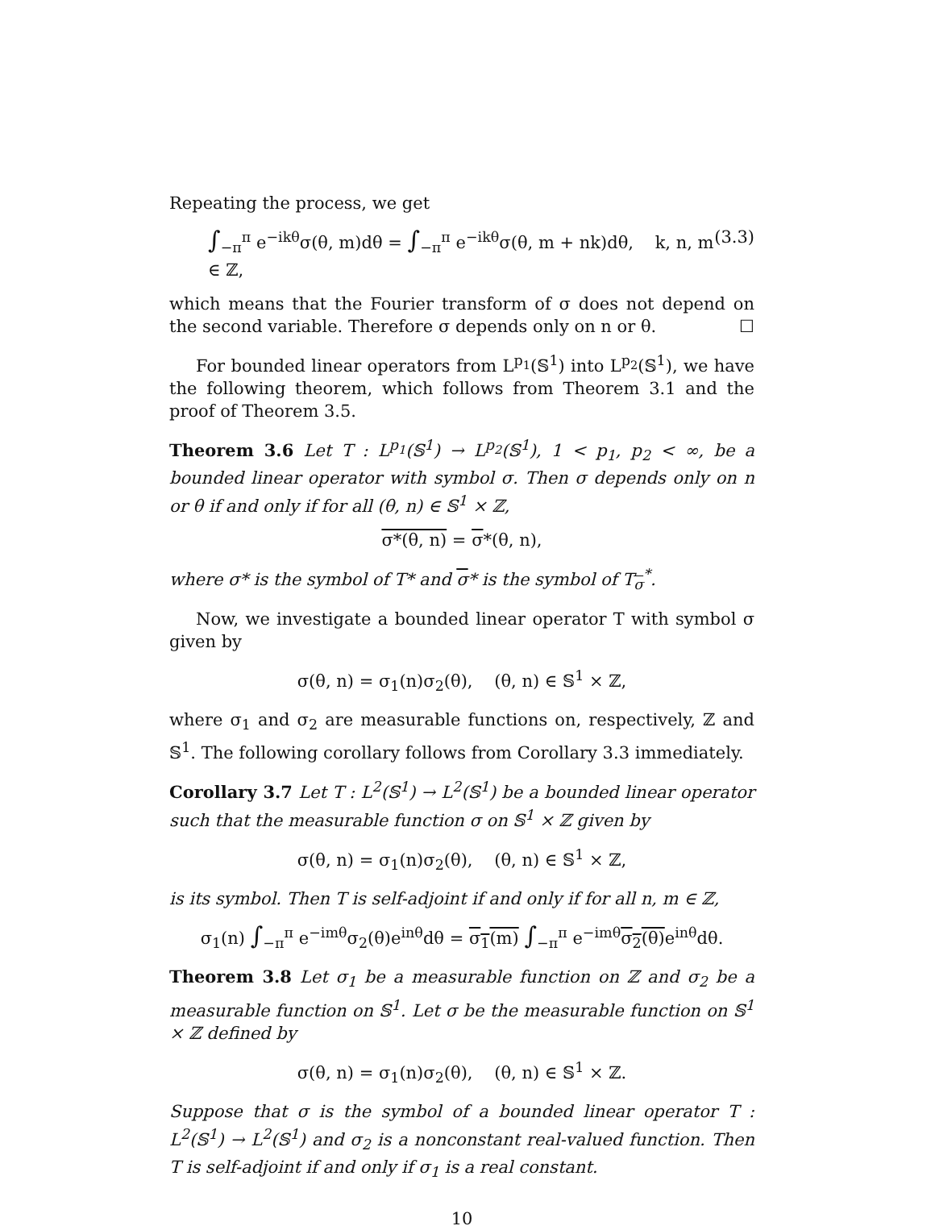Repeating the process, we get
∫<sub>−π</sub><sup>π</sup> e<sup>−ikθ</sup>σ(θ, m)dθ = ∫<sub>−π</sub><sup>π</sup> e<sup>−ikθ</sup>σ(θ, m + nk)dθ, k, n, m ∈ ℤ, (3.3)
which means that the Fourier transform of σ does not depend on the second variable. Therefore σ depends only on n or θ. ☐
For bounded linear operators from L<sup>p<sub>1</sub></sup>(𝕊<sup>1</sup>) into L<sup>p<sub>2</sub></sup>(𝕊<sup>1</sup>), we have the following theorem, which follows from Theorem 3.1 and the proof of Theorem 3.5.
Theorem 3.6 Let T : L<sup>p<sub>1</sub></sup>(𝕊<sup>1</sup>) → L<sup>p<sub>2</sub></sup>(𝕊<sup>1</sup>), 1 < p<sub>1</sub>, p<sub>2</sub> < ∞, be a bounded linear operator with symbol σ. Then σ depends only on n or θ if and only if for all (θ, n) ∈ 𝕊<sup>1</sup> × ℤ,
σ*(θ, n) = σ*(θ, n),
where σ* is the symbol of T* and σ* is the symbol of T<sub>σ</sub><sup>*</sup>.
Now, we investigate a bounded linear operator T with symbol σ given by
σ(θ, n) = σ<sub>1</sub>(n)σ<sub>2</sub>(θ), (θ, n) ∈ 𝕊<sup>1</sup> × ℤ,
where σ<sub>1</sub> and σ<sub>2</sub> are measurable functions on, respectively, ℤ and 𝕊<sup>1</sup>. The following corollary follows from Corollary 3.3 immediately.
Corollary 3.7 Let T : L<sup>2</sup>(𝕊<sup>1</sup>) → L<sup>2</sup>(𝕊<sup>1</sup>) be a bounded linear operator such that the measurable function σ on 𝕊<sup>1</sup> × ℤ given by
σ(θ, n) = σ<sub>1</sub>(n)σ<sub>2</sub>(θ), (θ, n) ∈ 𝕊<sup>1</sup> × ℤ,
is its symbol. Then T is self-adjoint if and only if for all n, m ∈ ℤ,
σ<sub>1</sub>(n) ∫<sub>−π</sub><sup>π</sup> e<sup>−imθ</sup>σ<sub>2</sub>(θ)e<sup>inθ</sup>dθ = σ<sub>1</sub>(m) ∫<sub>−π</sub><sup>π</sup> e<sup>−imθ</sup>σ<sub>2</sub>(θ) e<sup>inθ</sup>dθ.
Theorem 3.8 Let σ<sub>1</sub> be a measurable function on ℤ and σ<sub>2</sub> be a measurable function on 𝕊<sup>1</sup>. Let σ be the measurable function on 𝕊<sup>1</sup> × ℤ defined by
σ(θ, n) = σ<sub>1</sub>(n)σ<sub>2</sub>(θ), (θ, n) ∈ 𝕊<sup>1</sup> × ℤ.
Suppose that σ is the symbol of a bounded linear operator T : L<sup>2</sup>(𝕊<sup>1</sup>) → L<sup>2</sup>(𝕊<sup>1</sup>) and σ<sub>2</sub> is a nonconstant real-valued function. Then T is self-adjoint if and only if σ<sub>1</sub> is a real constant.
10